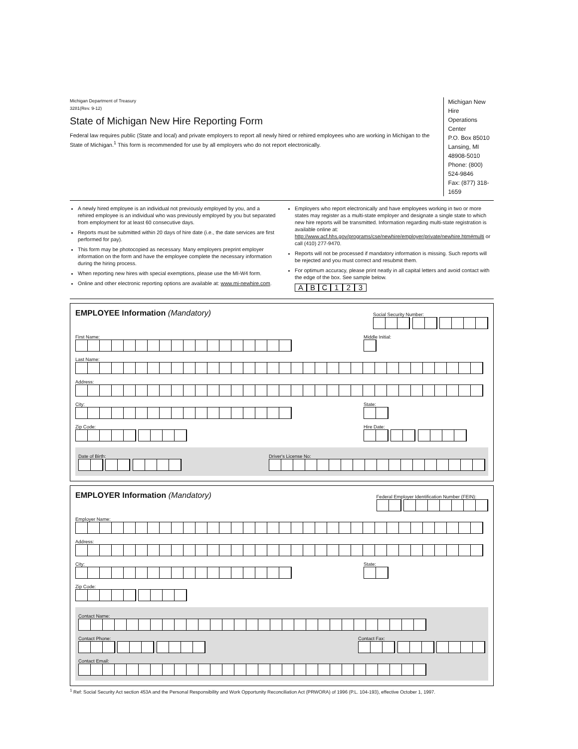Michigan Department of Treasury
3281(Rev. 9-12)
State of Michigan New Hire Reporting Form
Federal law requires public (State and local) and private employers to report all newly hired or rehired employees who are working in Michigan to the State of Michigan.<sup>1</sup> This form is recommended for use by all employers who do not report electronically.
Michigan New Hire
Operations Center
P.O. Box 85010
Lansing, MI 48908-5010
Phone: (800) 524-9846
Fax: (877) 318-1659
A newly hired employee is an individual not previously employed by you, and a rehired employee is an individual who was previously employed by you but separated from employment for at least 60 consecutive days.
Reports must be submitted within 20 days of hire date (i.e., the date services are first performed for pay).
This form may be photocopied as necessary. Many employers preprint employer information on the form and have the employee complete the necessary information during the hiring process.
When reporting new hires with special exemptions, please use the MI-W4 form.
Online and other electronic reporting options are available at: www.mi-newhire.com.
Employers who report electronically and have employees working in two or more states may register as a multi-state employer and designate a single state to which new hire reports will be transmitted. Information regarding multi-state registration is available online at: http://www.acf.hhs.gov/programs/cse/newhire/employer/private/newhire.htm#multi or call (410) 277-9470.
Reports will not be processed if mandatory information is missing. Such reports will be rejected and you must correct and resubmit them.
For optimum accuracy, please print neatly in all capital letters and avoid contact with the edge of the box. See sample below.
ABC 123
EMPLOYEE Information (Mandatory)
Social Security Number:
First Name: Middle Initial:
Last Name:
Address:
City: State:
Zip Code: Hire Date:
Date of Birth: Driver's License No:
EMPLOYER Information (Mandatory)
Federal Employer Identification Number (FEIN):
Employer Name:
Address:
City: State:
Zip Code:
Contact Name:
Contact Phone: Contact Fax:
Contact Email:
<sup>1</sup> Ref: Social Security Act section 453A and the Personal Responsibility and Work Opportunity Reconciliation Act (PRWORA) of 1996 (P.L. 104-193), effective October 1, 1997.